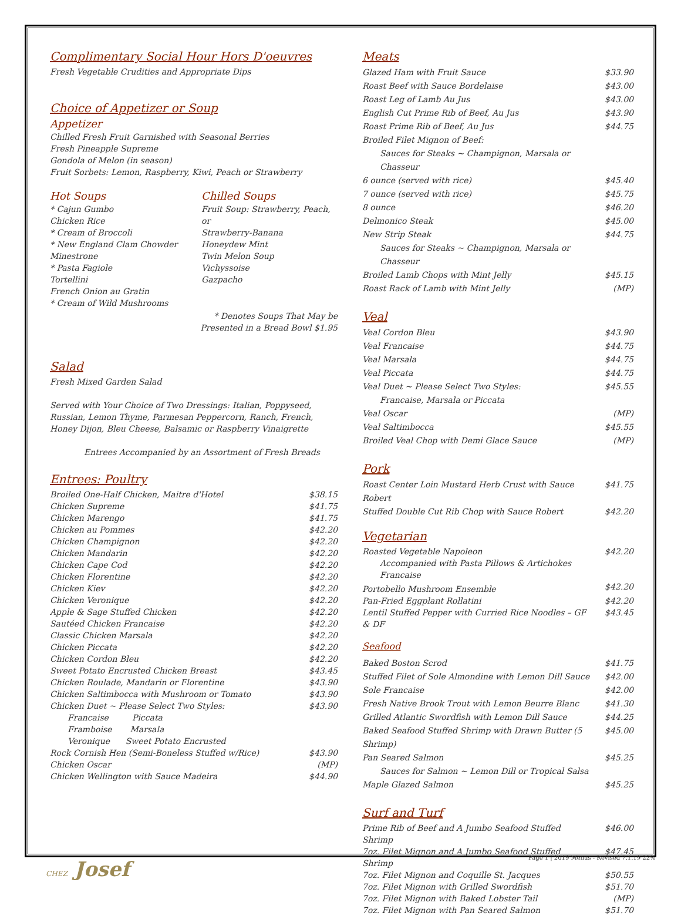Complimentary Social Hour Hors D'oeuvres
Fresh Vegetable Crudities and Appropriate Dips
Choice of Appetizer or Soup
Appetizer
Chilled Fresh Fruit Garnished with Seasonal Berries
Fresh Pineapple Supreme
Gondola of Melon (in season)
Fruit Sorbets: Lemon, Raspberry, Kiwi, Peach or Strawberry
Hot Soups
* Cajun Gumbo
Chicken Rice
* Cream of Broccoli
* New England Clam Chowder
Minestrone
* Pasta Fagiole
Tortellini
French Onion au Gratin
* Cream of Wild Mushrooms
Chilled Soups
Fruit Soup: Strawberry, Peach, or
Strawberry-Banana
Honeydew Mint
Twin Melon Soup
Vichyssoise
Gazpacho
* Denotes Soups That May be
Presented in a Bread Bowl $1.95
Salad
Fresh Mixed Garden Salad
Served with Your Choice of Two Dressings: Italian, Poppyseed, Russian, Lemon Thyme, Parmesan Peppercorn, Ranch, French, Honey Dijon, Bleu Cheese, Balsamic or Raspberry Vinaigrette
Entrees Accompanied by an Assortment of Fresh Breads
Entrees: Poultry
| Broiled One-Half Chicken, Maitre d'Hotel | $38.15 |
| Chicken Supreme | $41.75 |
| Chicken Marengo | $41.75 |
| Chicken au Pommes | $42.20 |
| Chicken Champignon | $42.20 |
| Chicken Mandarin | $42.20 |
| Chicken Cape Cod | $42.20 |
| Chicken Florentine | $42.20 |
| Chicken Kiev | $42.20 |
| Chicken Veronique | $42.20 |
| Apple & Sage Stuffed Chicken | $42.20 |
| Sautéed Chicken Francaise | $42.20 |
| Classic Chicken Marsala | $42.20 |
| Chicken Piccata | $42.20 |
| Chicken Cordon Bleu | $42.20 |
| Sweet Potato Encrusted Chicken Breast | $43.45 |
| Chicken Roulade, Mandarin or Florentine | $43.90 |
| Chicken Saltimbocca with Mushroom or Tomato | $43.90 |
| Chicken Duet ~ Please Select Two Styles: | $43.90 |
| Francaise Piccata | |
| Framboise Marsala | |
| Veronique Sweet Potato Encrusted | |
| Rock Cornish Hen (Semi-Boneless Stuffed w/Rice) | $43.90 |
| Chicken Oscar | (MP) |
| Chicken Wellington with Sauce Madeira | $44.90 |
Meats
| Glazed Ham with Fruit Sauce | $33.90 |
| Roast Beef with Sauce Bordelaise | $43.00 |
| Roast Leg of Lamb Au Jus | $43.00 |
| English Cut Prime Rib of Beef, Au Jus | $43.90 |
| Roast Prime Rib of Beef, Au Jus | $44.75 |
| Broiled Filet Mignon of Beef: | |
| Sauces for Steaks ~ Champignon, Marsala or Chasseur | |
| 6 ounce (served with rice) | $45.40 |
| 7 ounce (served with rice) | $45.75 |
| 8 ounce | $46.20 |
| Delmonico Steak | $45.00 |
| New Strip Steak | $44.75 |
| Sauces for Steaks ~ Champignon, Marsala or Chasseur | |
| Broiled Lamb Chops with Mint Jelly | $45.15 |
| Roast Rack of Lamb with Mint Jelly | (MP) |
Veal
| Veal Cordon Bleu | $43.90 |
| Veal Francaise | $44.75 |
| Veal Marsala | $44.75 |
| Veal Piccata | $44.75 |
| Veal Duet ~ Please Select Two Styles: | $45.55 |
| Francaise, Marsala or Piccata | |
| Veal Oscar | (MP) |
| Veal Saltimbocca | $45.55 |
| Broiled Veal Chop with Demi Glace Sauce | (MP) |
Pork
| Roast Center Loin Mustard Herb Crust with Sauce Robert | $41.75 |
| Stuffed Double Cut Rib Chop with Sauce Robert | $42.20 |
Vegetarian
| Roasted Vegetable Napoleon | $42.20 |
| Accompanied with Pasta Pillows & Artichokes Francaise | |
| Portobello Mushroom Ensemble | $42.20 |
| Pan-Fried Eggplant Rollatini | $42.20 |
| Lentil Stuffed Pepper with Curried Rice Noodles – GF & DF | $43.45 |
Seafood
| Baked Boston Scrod | $41.75 |
| Stuffed Filet of Sole Almondine with Lemon Dill Sauce | $42.00 |
| Sole Francaise | $42.00 |
| Fresh Native Brook Trout with Lemon Beurre Blanc | $41.30 |
| Grilled Atlantic Swordfish with Lemon Dill Sauce | $44.25 |
| Baked Seafood Stuffed Shrimp with Drawn Butter (5 Shrimp) | $45.00 |
| Pan Seared Salmon | $45.25 |
| Sauces for Salmon ~ Lemon Dill or Tropical Salsa | |
| Maple Glazed Salmon | $45.25 |
Surf and Turf
| Prime Rib of Beef and A Jumbo Seafood Stuffed Shrimp | $46.00 |
| 7oz. Filet Mignon and A Jumbo Seafood Stuffed Shrimp | $47.45 |
| 7oz. Filet Mignon and Coquille St. Jacques | $50.55 |
| 7oz. Filet Mignon with Grilled Swordfish | $51.70 |
| 7oz. Filet Mignon with Baked Lobster Tail | (MP) |
| 7oz. Filet Mignon with Pan Seared Salmon | $51.70 |
Page 1 | 2019 Menus - Revised 7.1.19 22%
CHEZ Josef